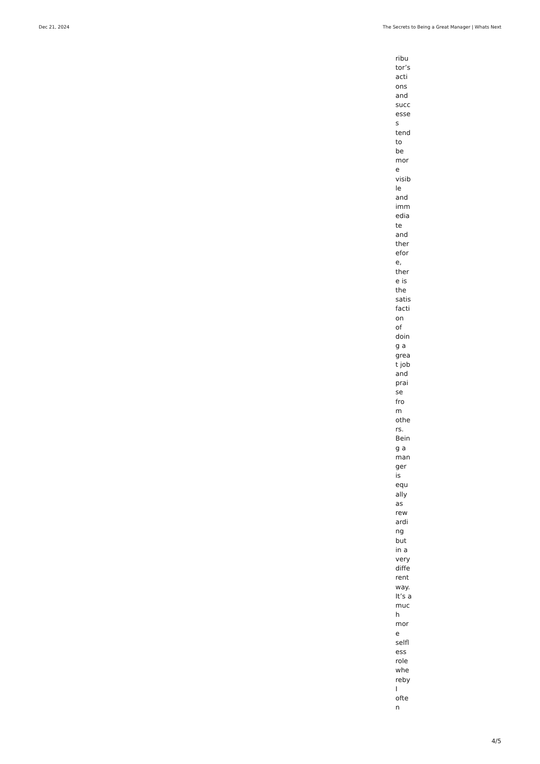Dec 21, 2024 The Secrets to Being a Great Manager | Whats Next
ribu
tor’s
acti
ons
and
succ
esse
s
tend
to
be
mor
e
visib
le
and
imm
edia
te
and
ther
efor
e,
ther
e is
the
satis
facti
on
of
doin
g a
grea
t job
and
prai
se
fro
m
othe
rs.
Bein
g a
man
ger
is
equ
ally
as
rew
ardi
ng
but
in a
very
diffe
rent
way.
It’s a
muc
h
mor
e
selfl
ess
role
whe
reby
I
ofte
n
4/5